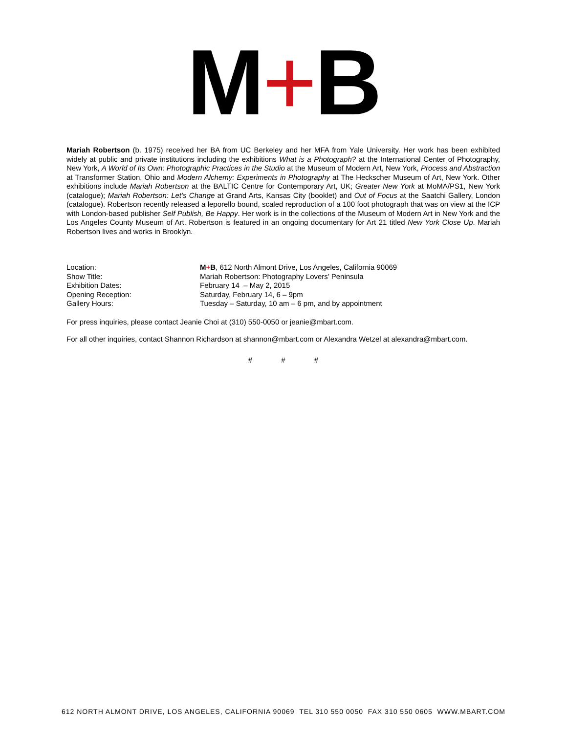M+B
Mariah Robertson (b. 1975) received her BA from UC Berkeley and her MFA from Yale University. Her work has been exhibited widely at public and private institutions including the exhibitions What is a Photograph? at the International Center of Photography, New York, A World of Its Own: Photographic Practices in the Studio at the Museum of Modern Art, New York, Process and Abstraction at Transformer Station, Ohio and Modern Alchemy: Experiments in Photography at The Heckscher Museum of Art, New York. Other exhibitions include Mariah Robertson at the BALTIC Centre for Contemporary Art, UK; Greater New York at MoMA/PS1, New York (catalogue); Mariah Robertson: Let’s Change at Grand Arts, Kansas City (booklet) and Out of Focus at the Saatchi Gallery, London (catalogue). Robertson recently released a leporello bound, scaled reproduction of a 100 foot photograph that was on view at the ICP with London-based publisher Self Publish, Be Happy. Her work is in the collections of the Museum of Modern Art in New York and the Los Angeles County Museum of Art. Robertson is featured in an ongoing documentary for Art 21 titled New York Close Up. Mariah Robertson lives and works in Brooklyn.
| Location: | M + B , 612 North Almont Drive, Los Angeles, California 90069 |
| Show Title: | Mariah Robertson: Photography Lovers’ Peninsula |
| Exhibition Dates: | February 14 – May 2, 2015 |
| Opening Reception: | Saturday, February 14, 6 – 9pm |
| Gallery Hours: | Tuesday – Saturday, 10 am – 6 pm, and by appointment |
For press inquiries, please contact Jeanie Choi at (310) 550-0050 or jeanie@mbart.com.
For all other inquiries, contact Shannon Richardson at shannon@mbart.com or Alexandra Wetzel at alexandra@mbart.com.
# # #
612 NORTH ALMONT DRIVE, LOS ANGELES, CALIFORNIA 90069 TEL 310 550 0050 FAX 310 550 0605 WWW.MBART.COM